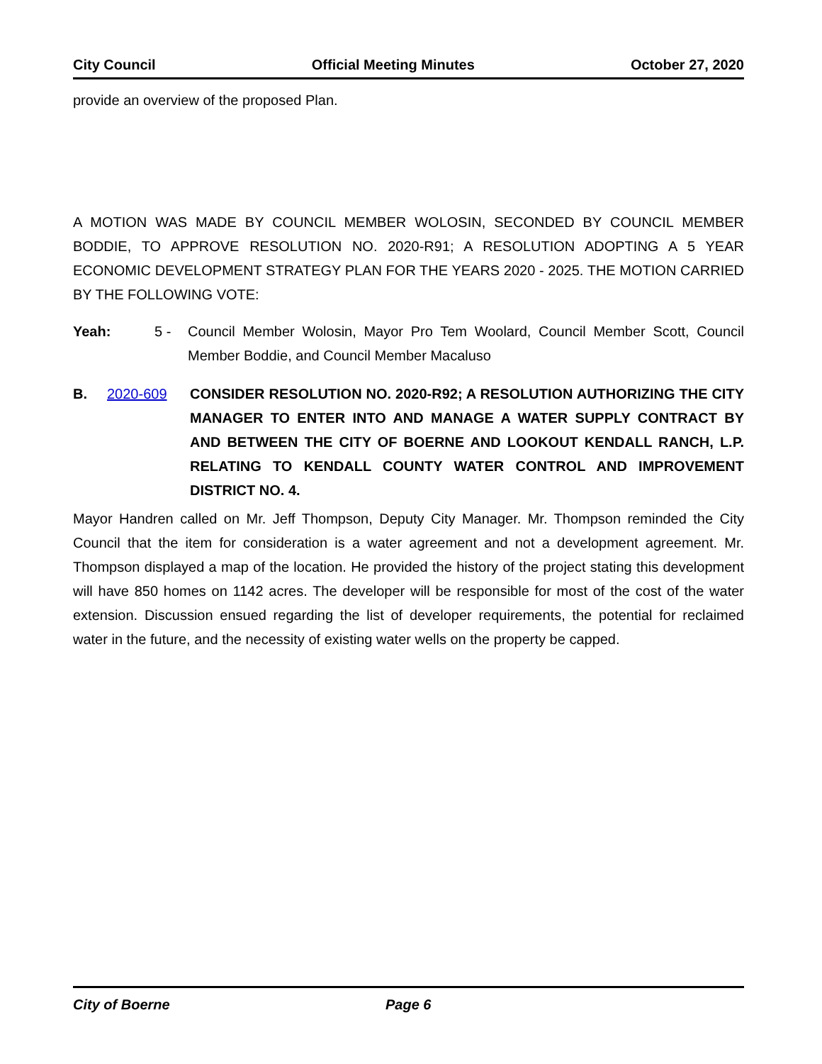City Council Official Meeting Minutes October 27, 2020
provide an overview of the proposed Plan.
A MOTION WAS MADE BY COUNCIL MEMBER WOLOSIN, SECONDED BY COUNCIL MEMBER BODDIE, TO APPROVE RESOLUTION NO. 2020-R91; A RESOLUTION ADOPTING A 5 YEAR ECONOMIC DEVELOPMENT STRATEGY PLAN FOR THE YEARS 2020 - 2025. THE MOTION CARRIED BY THE FOLLOWING VOTE:
Yeah: 5 -
Council Member Wolosin, Mayor Pro Tem Woolard, Council Member Scott, Council Member Boddie, and Council Member Macaluso
B. 2020-609
CONSIDER RESOLUTION NO. 2020-R92; A RESOLUTION AUTHORIZING THE CITY MANAGER TO ENTER INTO AND MANAGE A WATER SUPPLY CONTRACT BY AND BETWEEN THE CITY OF BOERNE AND LOOKOUT KENDALL RANCH, L.P. RELATING TO KENDALL COUNTY WATER CONTROL AND IMPROVEMENT DISTRICT NO. 4.
Mayor Handren called on Mr. Jeff Thompson, Deputy City Manager. Mr. Thompson reminded the City Council that the item for consideration is a water agreement and not a development agreement. Mr. Thompson displayed a map of the location. He provided the history of the project stating this development will have 850 homes on 1142 acres. The developer will be responsible for most of the cost of the water extension. Discussion ensued regarding the list of developer requirements, the potential for reclaimed water in the future, and the necessity of existing water wells on the property be capped.
City of Boerne Page 6